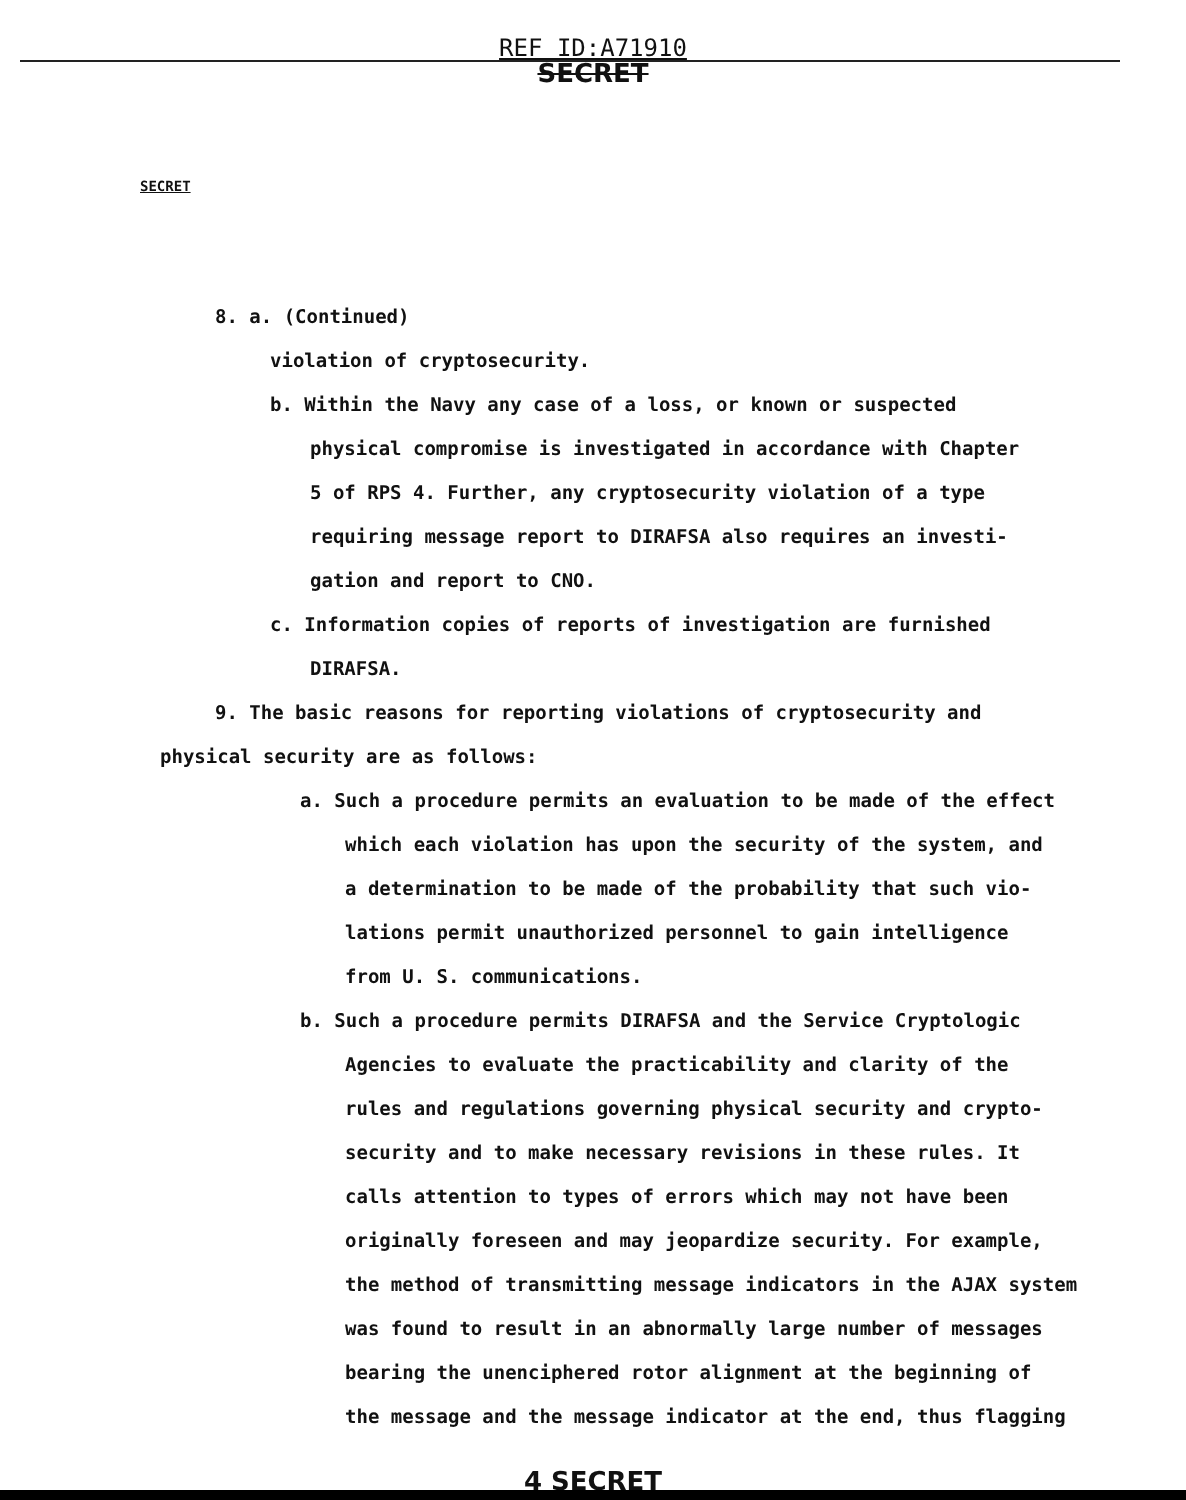REF ID:A71910
SECRET
SECRET
8. a. (Continued)
violation of cryptosecurity.
b. Within the Navy any case of a loss, or known or suspected
physical compromise is investigated in accordance with Chapter
5 of RPS 4. Further, any cryptosecurity violation of a type
requiring message report to DIRAFSA also requires an investi-
gation and report to CNO.
c. Information copies of reports of investigation are furnished
DIRAFSA.
9. The basic reasons for reporting violations of cryptosecurity and
physical security are as follows:
a. Such a procedure permits an evaluation to be made of the effect
which each violation has upon the security of the system, and
a determination to be made of the probability that such vio-
lations permit unauthorized personnel to gain intelligence
from U. S. communications.
b. Such a procedure permits DIRAFSA and the Service Cryptologic
Agencies to evaluate the practicability and clarity of the
rules and regulations governing physical security and crypto-
security and to make necessary revisions in these rules. It
calls attention to types of errors which may not have been
originally foreseen and may jeopardize security. For example,
the method of transmitting message indicators in the AJAX system
was found to result in an abnormally large number of messages
bearing the unenciphered rotor alignment at the beginning of
the message and the message indicator at the end, thus flagging
4 SECRET